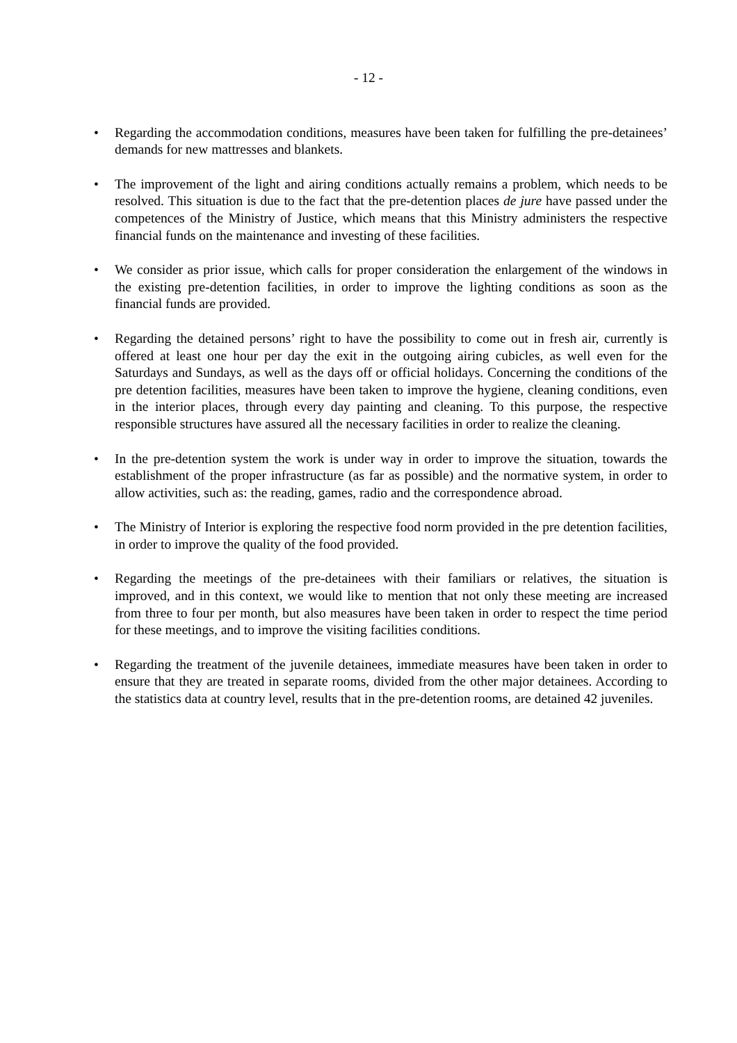- 12 -
• Regarding the accommodation conditions, measures have been taken for fulfilling the pre-detainees’ demands for new mattresses and blankets.
• The improvement of the light and airing conditions actually remains a problem, which needs to be resolved. This situation is due to the fact that the pre-detention places de jure have passed under the competences of the Ministry of Justice, which means that this Ministry administers the respective financial funds on the maintenance and investing of these facilities.
• We consider as prior issue, which calls for proper consideration the enlargement of the windows in the existing pre-detention facilities, in order to improve the lighting conditions as soon as the financial funds are provided.
• Regarding the detained persons’ right to have the possibility to come out in fresh air, currently is offered at least one hour per day the exit in the outgoing airing cubicles, as well even for the Saturdays and Sundays, as well as the days off or official holidays. Concerning the conditions of the pre detention facilities, measures have been taken to improve the hygiene, cleaning conditions, even in the interior places, through every day painting and cleaning. To this purpose, the respective responsible structures have assured all the necessary facilities in order to realize the cleaning.
• In the pre-detention system the work is under way in order to improve the situation, towards the establishment of the proper infrastructure (as far as possible) and the normative system, in order to allow activities, such as: the reading, games, radio and the correspondence abroad.
• The Ministry of Interior is exploring the respective food norm provided in the pre detention facilities, in order to improve the quality of the food provided.
• Regarding the meetings of the pre-detainees with their familiars or relatives, the situation is improved, and in this context, we would like to mention that not only these meeting are increased from three to four per month, but also measures have been taken in order to respect the time period for these meetings, and to improve the visiting facilities conditions.
• Regarding the treatment of the juvenile detainees, immediate measures have been taken in order to ensure that they are treated in separate rooms, divided from the other major detainees. According to the statistics data at country level, results that in the pre-detention rooms, are detained 42 juveniles.